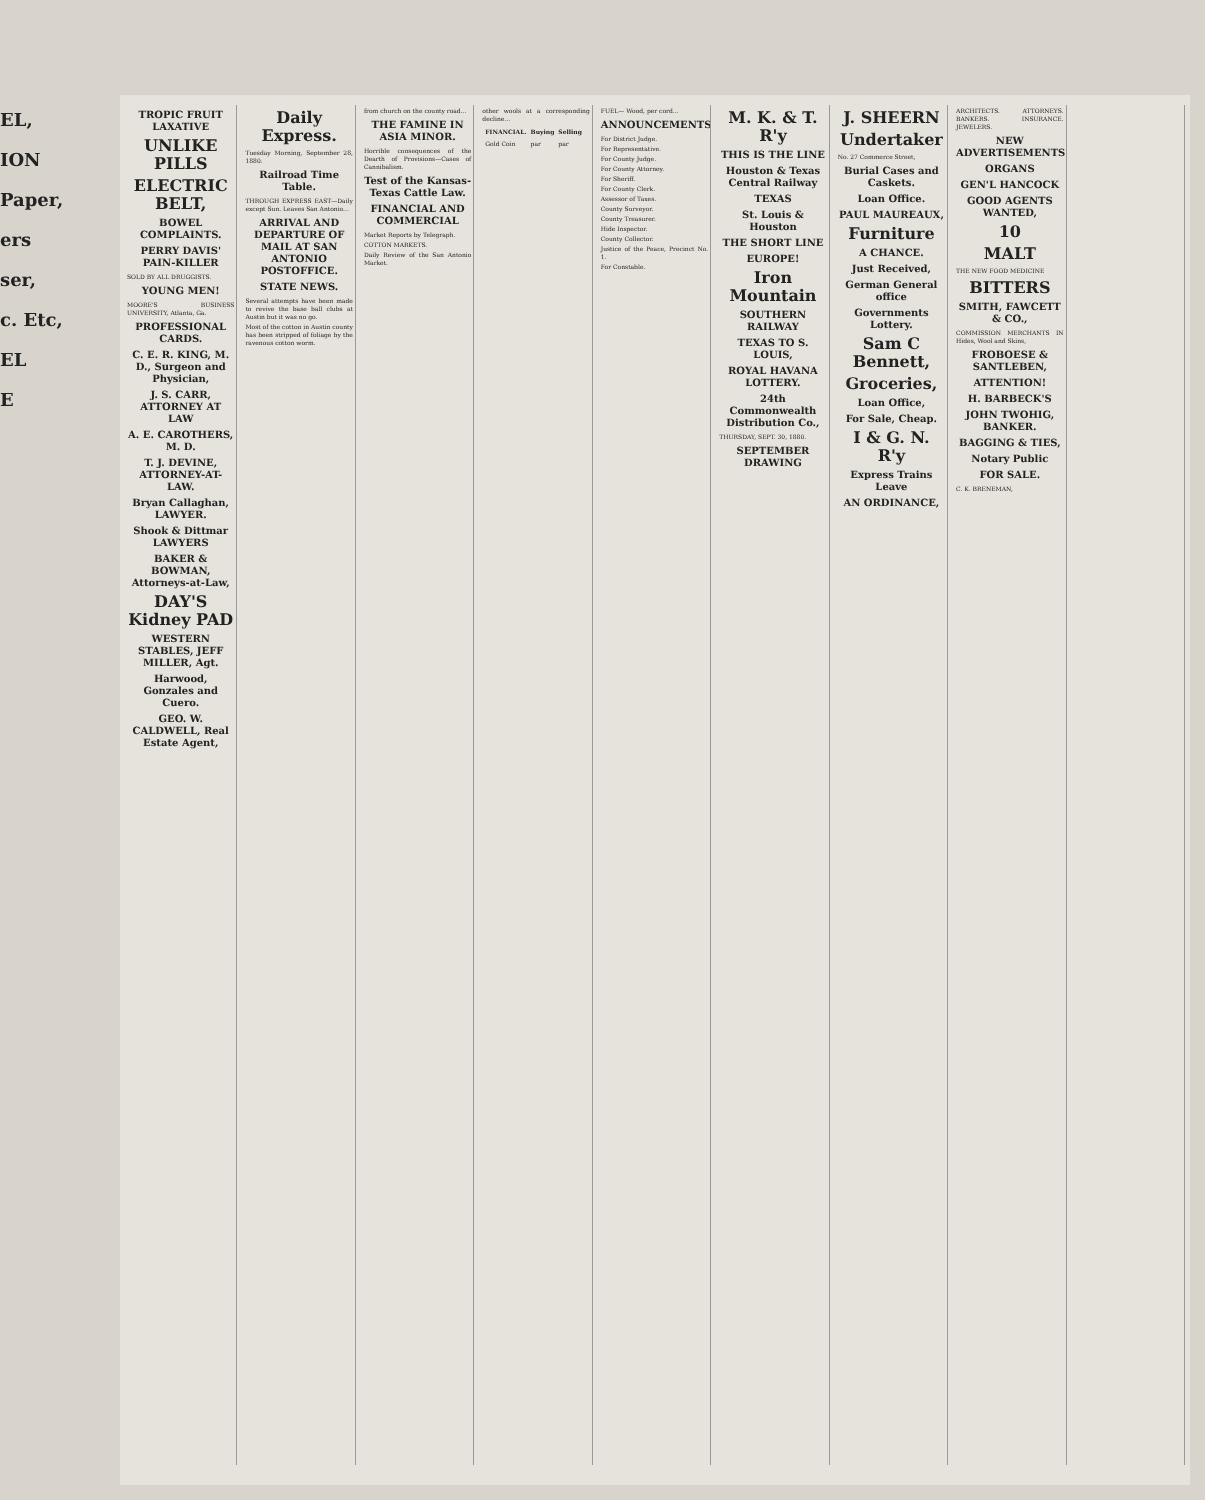EL,
ION
Paper,
ers
ser,
c. Etc,
EL
E
TROPIC FRUIT LAXATIVE
UNLIKE PILLS
ELECTRIC BELT,
BOWEL COMPLAINTS.
PERRY DAVIS' PAIN-KILLER
SOLD BY ALL DRUGGISTS.
YOUNG MEN!
MOORE'S BUSINESS UNIVERSITY, Atlanta, Ga.
PROFESSIONAL CARDS.
C. E. R. KING, M. D., Surgeon and Physician,
J. S. CARR, ATTORNEY AT LAW
A. E. CAROTHERS, M. D.
T. J. DEVINE, ATTORNEY-AT-LAW.
Bryan Callaghan, LAWYER.
Shook & Dittmar LAWYERS
BAKER & BOWMAN, Attorneys-at-Law,
DAY'S Kidney PAD
WESTERN STABLES, JEFF MILLER, Agt.
Harwood, Gonzales and Cuero.
GEO. W. CALDWELL, Real Estate Agent,
Daily Express.
Tuesday Morning, September 28, 1880.
Railroad Time Table.
THROUGH EXPRESS EAST—Daily except Sun. Leaves San Antonio...
ARRIVAL AND DEPARTURE OF MAIL AT SAN ANTONIO POSTOFFICE.
STATE NEWS.
Several attempts have been made to revive the base ball clubs at Austin but it was no go.
Most of the cotton in Austin county has been stripped of foliage by the ravenous cotton worm.
from church on the county road...
THE FAMINE IN ASIA MINOR.
Horrible consequences of the Dearth of Provisions—Cases of Cannibalism.
Test of the Kansas-Texas Cattle Law.
FINANCIAL AND COMMERCIAL
Market Reports by Telegraph.
COTTON MARKETS.
Daily Review of the San Antonio Market.
other wools at a corresponding decline...
| FINANCIAL. | Buying | Selling |
| --- | --- | --- |
| Gold Coin | par | par |
FUEL— Wood, per cord...
ANNOUNCEMENTS.
For District Judge.
For Representative.
For County Judge.
For County Attorney.
For Sheriff.
For County Clerk.
Assessor of Taxes.
County Surveyor.
County Treasurer.
Hide Inspector.
County Collector.
Justice of the Peace, Precinct No. 1.
For Constable.
M. K. & T. R'y
THIS IS THE LINE
Houston & Texas Central Railway
TEXAS
St. Louis & Houston
THE SHORT LINE
EUROPE!
Iron Mountain
SOUTHERN RAILWAY
TEXAS TO S. LOUIS,
ROYAL HAVANA LOTTERY.
24th Commonwealth Distribution Co.,
THURSDAY, SEPT. 30, 1880.
SEPTEMBER DRAWING
J. SHEERN
Undertaker
No. 27 Commerce Street,
Burial Cases and Caskets.
Loan Office.
PAUL MAUREAUX,
Furniture
A CHANCE.
Just Received,
German General office
Governments Lottery.
Sam C Bennett,
Groceries,
Loan Office,
For Sale, Cheap.
I & G. N. R'y
Express Trains Leave
AN ORDINANCE,
ARCHITECTS. ATTORNEYS. BANKERS. INSURANCE. JEWELERS.
NEW ADVERTISEMENTS
ORGANS
GEN'L HANCOCK
GOOD AGENTS WANTED,
10
MALT
THE NEW FOOD MEDICINE
BITTERS
SMITH, FAWCETT & CO.,
COMMISSION MERCHANTS IN Hides, Wool and Skins,
FROBOESE & SANTLEBEN,
ATTENTION!
H. BARBECK'S
JOHN TWOHIG, BANKER.
BAGGING & TIES,
Notary Public
FOR SALE.
C. K. BRENEMAN,